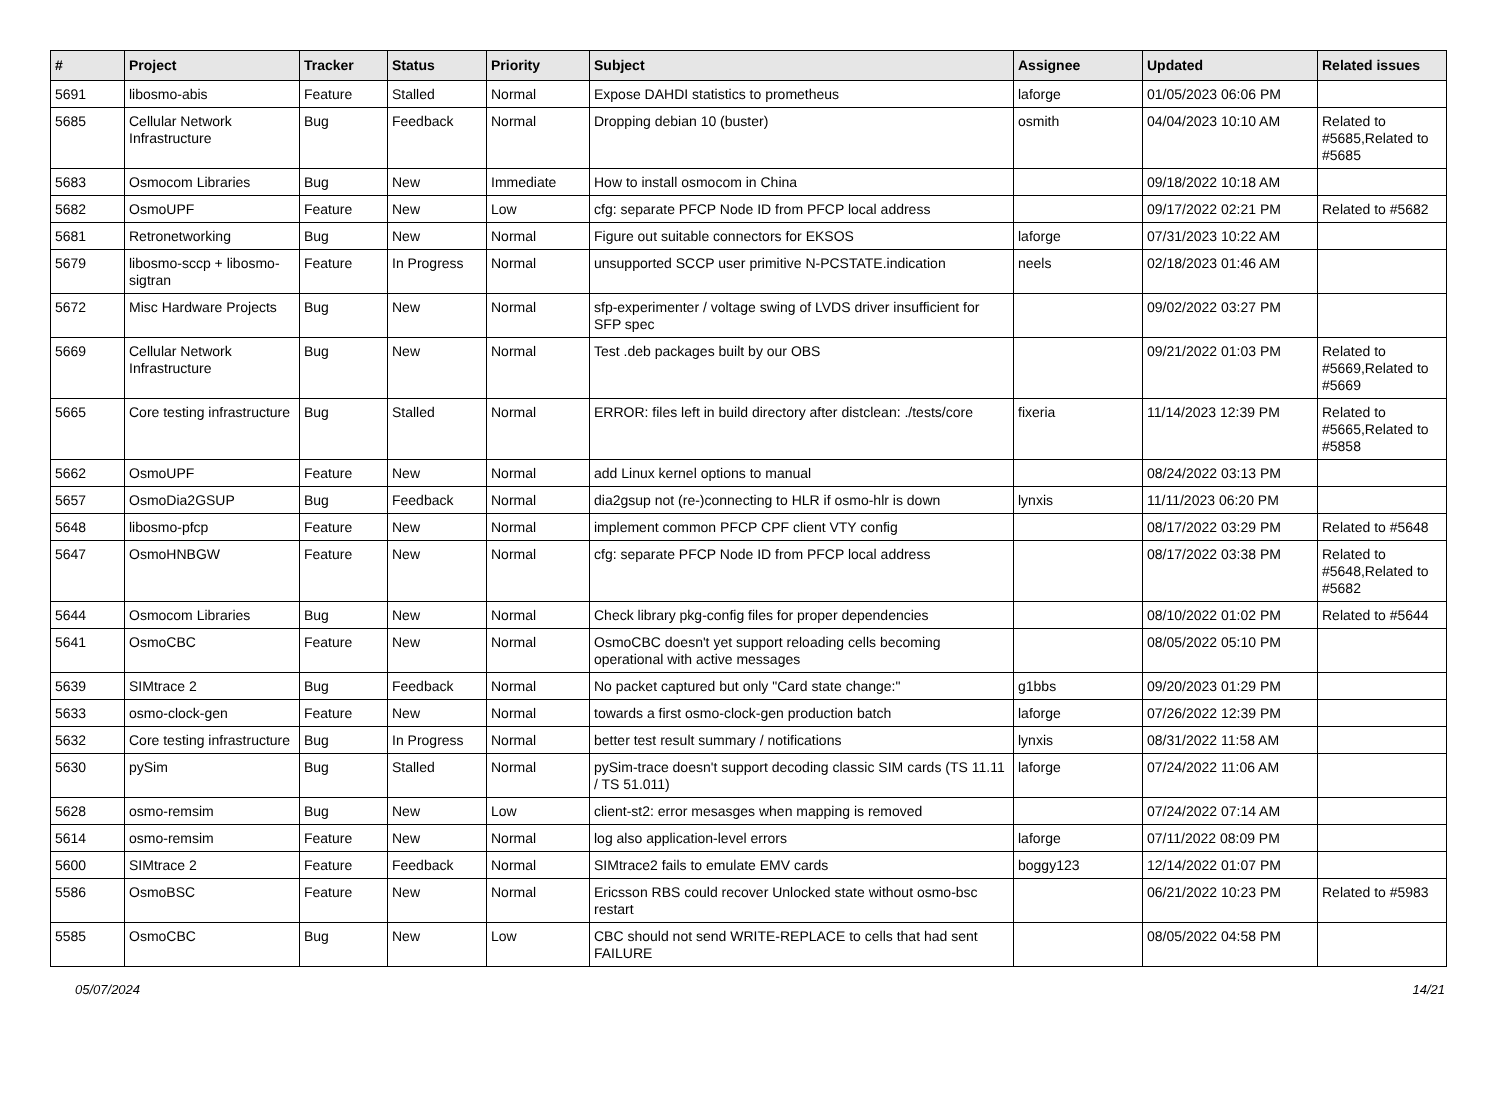| # | Project | Tracker | Status | Priority | Subject | Assignee | Updated | Related issues |
| --- | --- | --- | --- | --- | --- | --- | --- | --- |
| 5691 | libosmo-abis | Feature | Stalled | Normal | Expose DAHDI statistics to prometheus | laforge | 01/05/2023 06:06 PM | |
| 5685 | Cellular Network Infrastructure | Bug | Feedback | Normal | Dropping debian 10 (buster) | osmith | 04/04/2023 10:10 AM | Related to #5685,Related to #5685 |
| 5683 | Osmocom Libraries | Bug | New | Immediate | How to install osmocom in China | | 09/18/2022 10:18 AM | |
| 5682 | OsmoUPF | Feature | New | Low | cfg: separate PFCP Node ID from PFCP local address | | 09/17/2022 02:21 PM | Related to #5682 |
| 5681 | Retronetworking | Bug | New | Normal | Figure out suitable connectors for EKSOS | laforge | 07/31/2023 10:22 AM | |
| 5679 | libosmo-sccp + libosmo-sigtran | Feature | In Progress | Normal | unsupported SCCP user primitive N-PCSTATE.indication | neels | 02/18/2023 01:46 AM | |
| 5672 | Misc Hardware Projects | Bug | New | Normal | sfp-experimenter / voltage swing of LVDS driver insufficient for SFP spec | | 09/02/2022 03:27 PM | |
| 5669 | Cellular Network Infrastructure | Bug | New | Normal | Test .deb packages built by our OBS | | 09/21/2022 01:03 PM | Related to #5669,Related to #5669 |
| 5665 | Core testing infrastructure | Bug | Stalled | Normal | ERROR: files left in build directory after distclean: ./tests/core | fixeria | 11/14/2023 12:39 PM | Related to #5665,Related to #5858 |
| 5662 | OsmoUPF | Feature | New | Normal | add Linux kernel options to manual | | 08/24/2022 03:13 PM | |
| 5657 | OsmoDia2GSUP | Bug | Feedback | Normal | dia2gsup not (re-)connecting to HLR if osmo-hlr is down | lynxis | 11/11/2023 06:20 PM | |
| 5648 | libosmo-pfcp | Feature | New | Normal | implement common PFCP CPF client VTY config | | 08/17/2022 03:29 PM | Related to #5648 |
| 5647 | OsmoHNBGW | Feature | New | Normal | cfg: separate PFCP Node ID from PFCP local address | | 08/17/2022 03:38 PM | Related to #5648,Related to #5682 |
| 5644 | Osmocom Libraries | Bug | New | Normal | Check library pkg-config files for proper dependencies | | 08/10/2022 01:02 PM | Related to #5644 |
| 5641 | OsmoCBC | Feature | New | Normal | OsmoCBC doesn't yet support reloading cells becoming operational with active messages | | 08/05/2022 05:10 PM | |
| 5639 | SIMtrace 2 | Bug | Feedback | Normal | No packet captured but only "Card state change:" | g1bbs | 09/20/2023 01:29 PM | |
| 5633 | osmo-clock-gen | Feature | New | Normal | towards a first osmo-clock-gen production batch | laforge | 07/26/2022 12:39 PM | |
| 5632 | Core testing infrastructure | Bug | In Progress | Normal | better test result summary / notifications | lynxis | 08/31/2022 11:58 AM | |
| 5630 | pySim | Bug | Stalled | Normal | pySim-trace doesn't support decoding classic SIM cards (TS 11.11 / TS 51.011) | laforge | 07/24/2022 11:06 AM | |
| 5628 | osmo-remsim | Bug | New | Low | client-st2: error mesasges when mapping is removed | | 07/24/2022 07:14 AM | |
| 5614 | osmo-remsim | Feature | New | Normal | log also application-level errors | laforge | 07/11/2022 08:09 PM | |
| 5600 | SIMtrace 2 | Feature | Feedback | Normal | SIMtrace2 fails to emulate EMV cards | boggy123 | 12/14/2022 01:07 PM | |
| 5586 | OsmoBSC | Feature | New | Normal | Ericsson RBS could recover Unlocked state without osmo-bsc restart | | 06/21/2022 10:23 PM | Related to #5983 |
| 5585 | OsmoCBC | Bug | New | Low | CBC should not send WRITE-REPLACE to cells that had sent FAILURE | | 08/05/2022 04:58 PM | |
05/07/2024 14/21